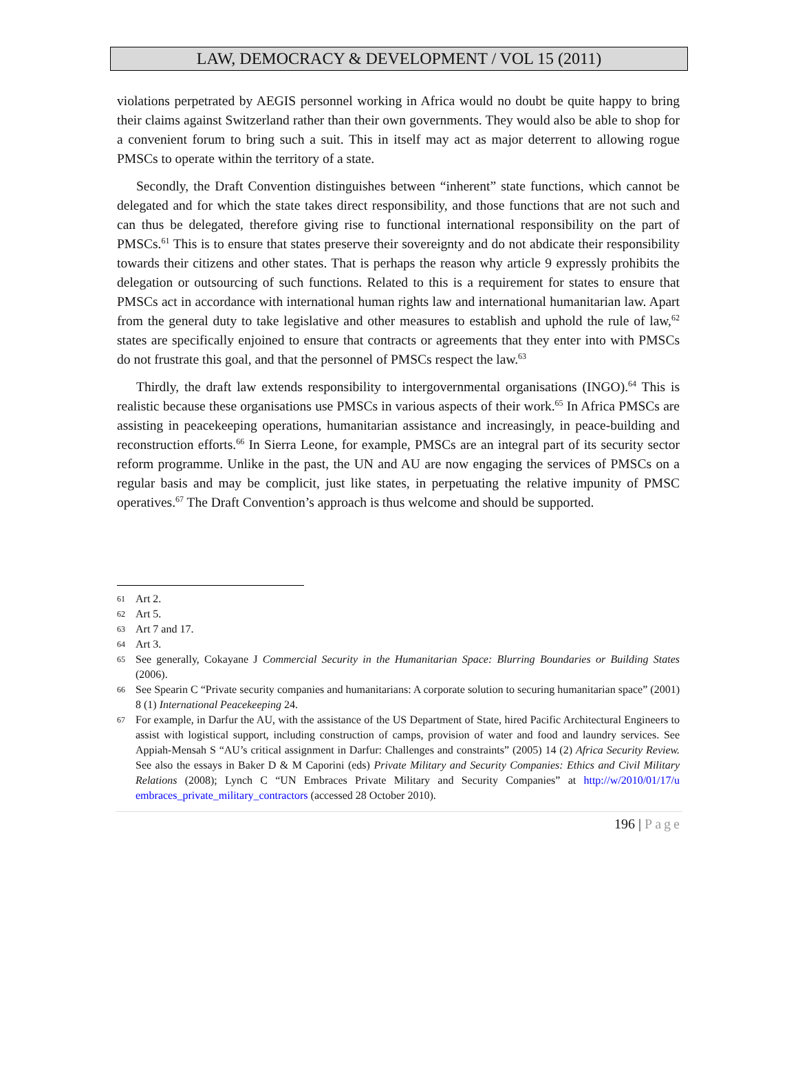LAW, DEMOCRACY & DEVELOPMENT / VOL 15 (2011)
violations perpetrated by AEGIS personnel working in Africa would no doubt be quite happy to bring their claims against Switzerland rather than their own governments. They would also be able to shop for a convenient forum to bring such a suit. This in itself may act as major deterrent to allowing rogue PMSCs to operate within the territory of a state.
Secondly, the Draft Convention distinguishes between “inherent” state functions, which cannot be delegated and for which the state takes direct responsibility, and those functions that are not such and can thus be delegated, therefore giving rise to functional international responsibility on the part of PMSCs.<sup>61</sup> This is to ensure that states preserve their sovereignty and do not abdicate their responsibility towards their citizens and other states. That is perhaps the reason why article 9 expressly prohibits the delegation or outsourcing of such functions. Related to this is a requirement for states to ensure that PMSCs act in accordance with international human rights law and international humanitarian law. Apart from the general duty to take legislative and other measures to establish and uphold the rule of law,<sup>62</sup> states are specifically enjoined to ensure that contracts or agreements that they enter into with PMSCs do not frustrate this goal, and that the personnel of PMSCs respect the law.<sup>63</sup>
Thirdly, the draft law extends responsibility to intergovernmental organisations (INGO).<sup>64</sup> This is realistic because these organisations use PMSCs in various aspects of their work.<sup>65</sup> In Africa PMSCs are assisting in peacekeeping operations, humanitarian assistance and increasingly, in peace-building and reconstruction efforts.<sup>66</sup> In Sierra Leone, for example, PMSCs are an integral part of its security sector reform programme. Unlike in the past, the UN and AU are now engaging the services of PMSCs on a regular basis and may be complicit, just like states, in perpetuating the relative impunity of PMSC operatives.<sup>67</sup> The Draft Convention’s approach is thus welcome and should be supported.
61 Art 2.
62 Art 5.
63 Art 7 and 17.
64 Art 3.
65 See generally, Cokayane J Commercial Security in the Humanitarian Space: Blurring Boundaries or Building States (2006).
66 See Spearin C “Private security companies and humanitarians: A corporate solution to securing humanitarian space” (2001) 8 (1) International Peacekeeping 24.
67 For example, in Darfur the AU, with the assistance of the US Department of State, hired Pacific Architectural Engineers to assist with logistical support, including construction of camps, provision of water and food and laundry services. See Appiah-Mensah S “AU’s critical assignment in Darfur: Challenges and constraints” (2005) 14 (2) Africa Security Review. See also the essays in Baker D & M Caporini (eds) Private Military and Security Companies: Ethics and Civil Military Relations (2008); Lynch C “UN Embraces Private Military and Security Companies” at http://w/2010/01/17/u embraces_private_military_contractors (accessed 28 October 2010).
196 | Page